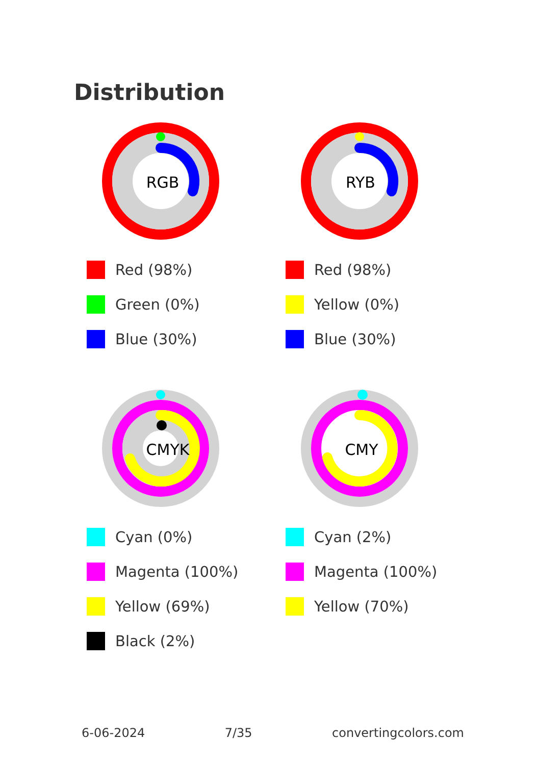Distribution
RGB
Red (98%)
Green (0%)
Blue (30%)
RYB
Red (98%)
Yellow (0%)
Blue (30%)
CMYK
Cyan (0%)
Magenta (100%)
Yellow (69%)
Black (2%)
CMY
Cyan (2%)
Magenta (100%)
Yellow (70%)
6-06-2024 7/35 convertingcolors.com